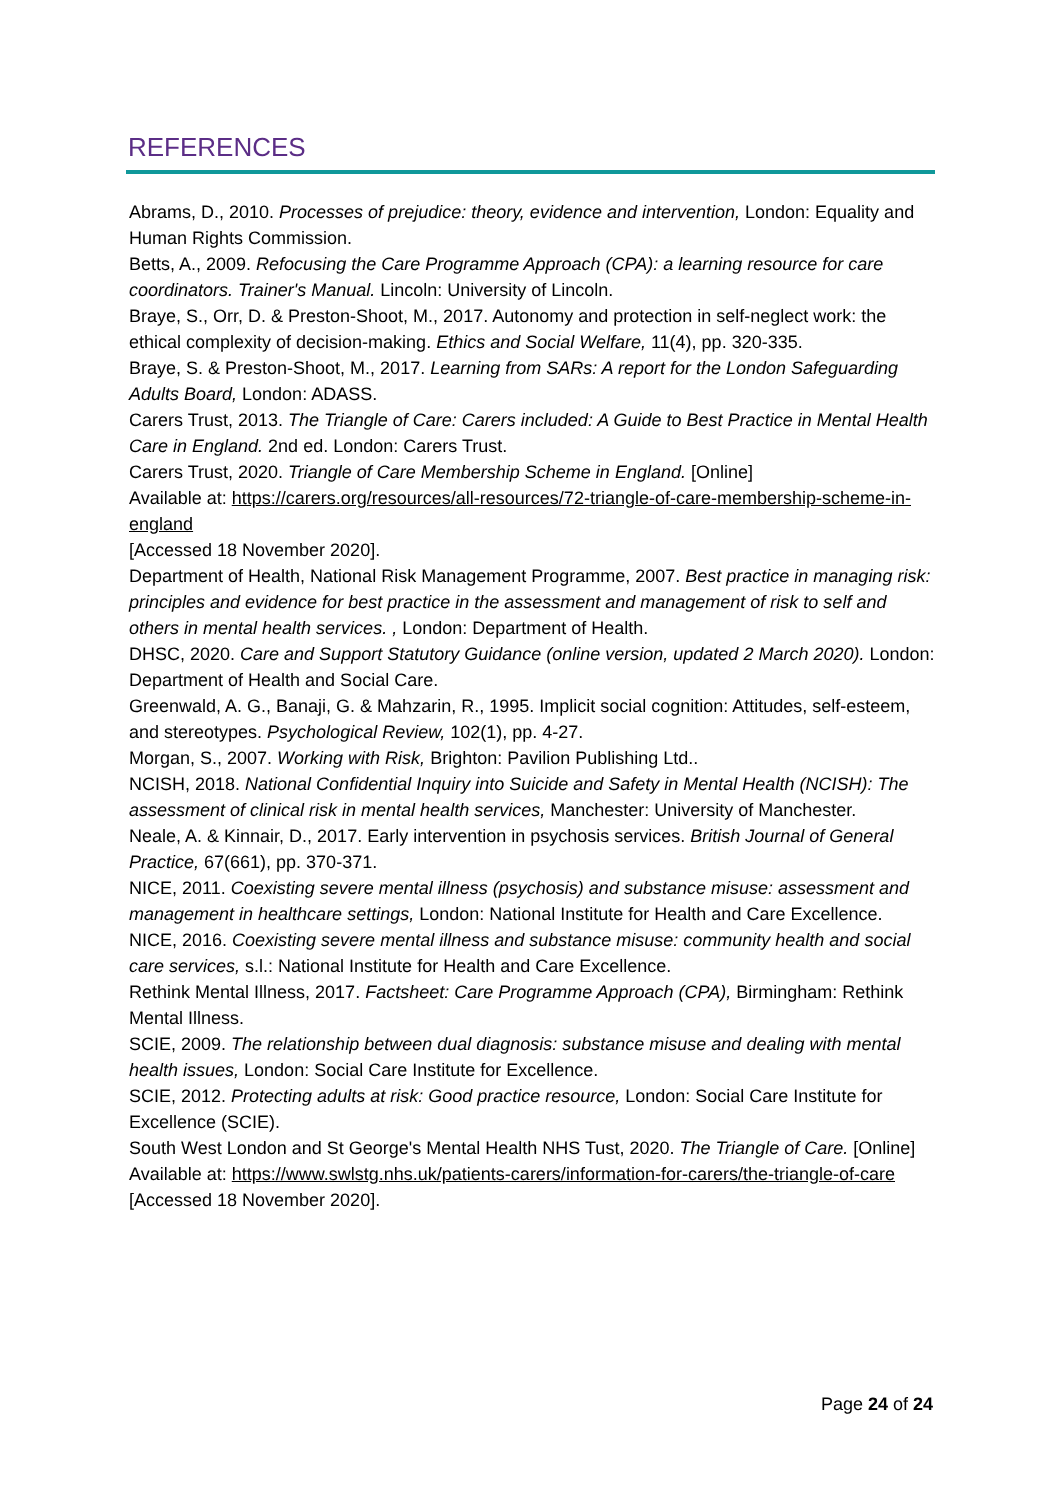REFERENCES
Abrams, D., 2010. Processes of prejudice: theory, evidence and intervention, London: Equality and Human Rights Commission.
Betts, A., 2009. Refocusing the Care Programme Approach (CPA): a learning resource for care coordinators. Trainer's Manual. Lincoln: University of Lincoln.
Braye, S., Orr, D. & Preston-Shoot, M., 2017. Autonomy and protection in self-neglect work: the ethical complexity of decision-making. Ethics and Social Welfare, 11(4), pp. 320-335.
Braye, S. & Preston-Shoot, M., 2017. Learning from SARs: A report for the London Safeguarding Adults Board, London: ADASS.
Carers Trust, 2013. The Triangle of Care: Carers included: A Guide to Best Practice in Mental Health Care in England. 2nd ed. London: Carers Trust.
Carers Trust, 2020. Triangle of Care Membership Scheme in England. [Online]
Available at: https://carers.org/resources/all-resources/72-triangle-of-care-membership-scheme-in-england
[Accessed 18 November 2020].
Department of Health, National Risk Management Programme, 2007. Best practice in managing risk: principles and evidence for best practice in the assessment and management of risk to self and others in mental health services. , London: Department of Health.
DHSC, 2020. Care and Support Statutory Guidance (online version, updated 2 March 2020). London: Department of Health and Social Care.
Greenwald, A. G., Banaji, G. & Mahzarin, R., 1995. Implicit social cognition: Attitudes, self-esteem, and stereotypes. Psychological Review, 102(1), pp. 4-27.
Morgan, S., 2007. Working with Risk, Brighton: Pavilion Publishing Ltd..
NCISH, 2018. National Confidential Inquiry into Suicide and Safety in Mental Health (NCISH): The assessment of clinical risk in mental health services, Manchester: University of Manchester.
Neale, A. & Kinnair, D., 2017. Early intervention in psychosis services. British Journal of General Practice, 67(661), pp. 370-371.
NICE, 2011. Coexisting severe mental illness (psychosis) and substance misuse: assessment and management in healthcare settings, London: National Institute for Health and Care Excellence.
NICE, 2016. Coexisting severe mental illness and substance misuse: community health and social care services, s.l.: National Institute for Health and Care Excellence.
Rethink Mental Illness, 2017. Factsheet: Care Programme Approach (CPA), Birmingham: Rethink Mental Illness.
SCIE, 2009. The relationship between dual diagnosis: substance misuse and dealing with mental health issues, London: Social Care Institute for Excellence.
SCIE, 2012. Protecting adults at risk: Good practice resource, London: Social Care Institute for Excellence (SCIE).
South West London and St George's Mental Health NHS Tust, 2020. The Triangle of Care. [Online]
Available at: https://www.swlstg.nhs.uk/patients-carers/information-for-carers/the-triangle-of-care
[Accessed 18 November 2020].
Page 24 of 24